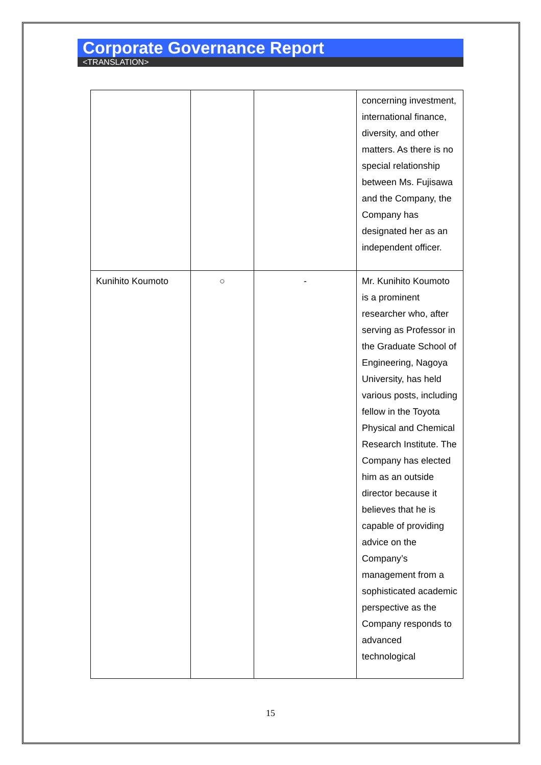Corporate Governance Report
<TRANSLATION>
| | | | concerning investment, international finance, diversity, and other matters. As there is no special relationship between Ms. Fujisawa and the Company, the Company has designated her as an independent officer. |
| Kunihito Koumoto | ○ | - | Mr. Kunihito Koumoto is a prominent researcher who, after serving as Professor in the Graduate School of Engineering, Nagoya University, has held various posts, including fellow in the Toyota Physical and Chemical Research Institute. The Company has elected him as an outside director because it believes that he is capable of providing advice on the Company’s management from a sophisticated academic perspective as the Company responds to advanced technological |
15